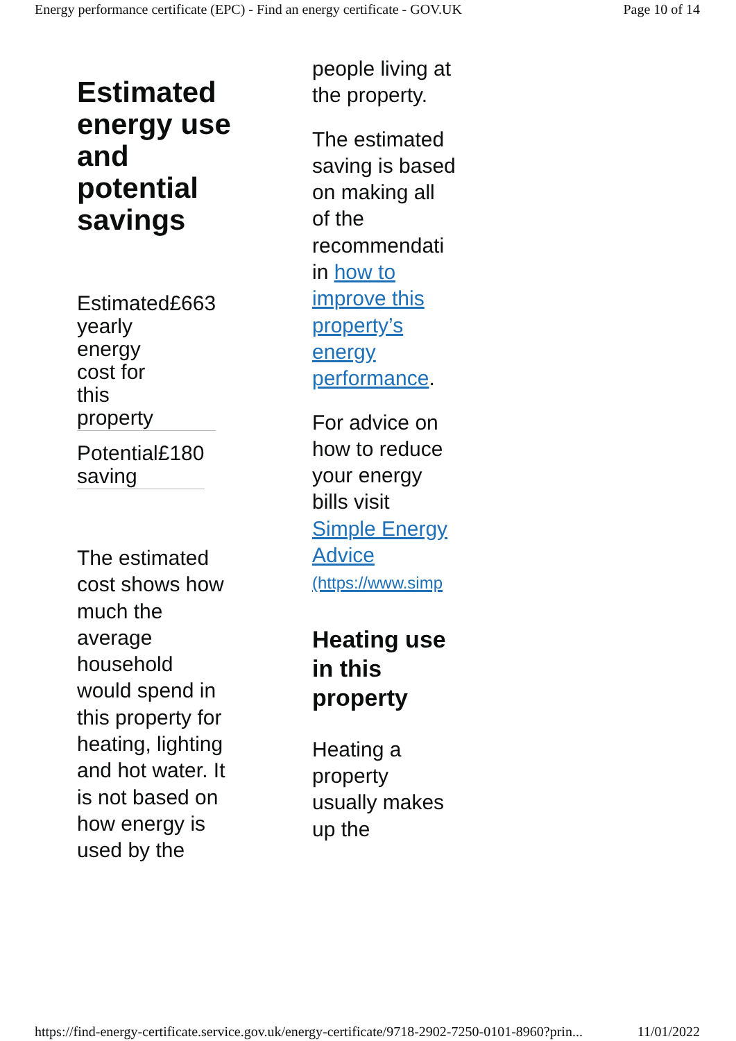Energy performance certificate (EPC) - Find an energy certificate - GOV.UK Page 10 of 14
Estimated energy use and potential savings
| Estimated yearly energy cost for this property | £663 |
| Potential saving | £180 |
The estimated cost shows how much the average household would spend in this property for heating, lighting and hot water. It is not based on how energy is used by the
people living at the property.
The estimated saving is based on making all of the recommendati in how to improve this property’s energy performance.
For advice on how to reduce your energy bills visit Simple Energy Advice (https://www.simp
Heating use in this property
Heating a property usually makes up the
https://find-energy-certificate.service.gov.uk/energy-certificate/9718-2902-7250-0101-8960?prin... 11/01/2022